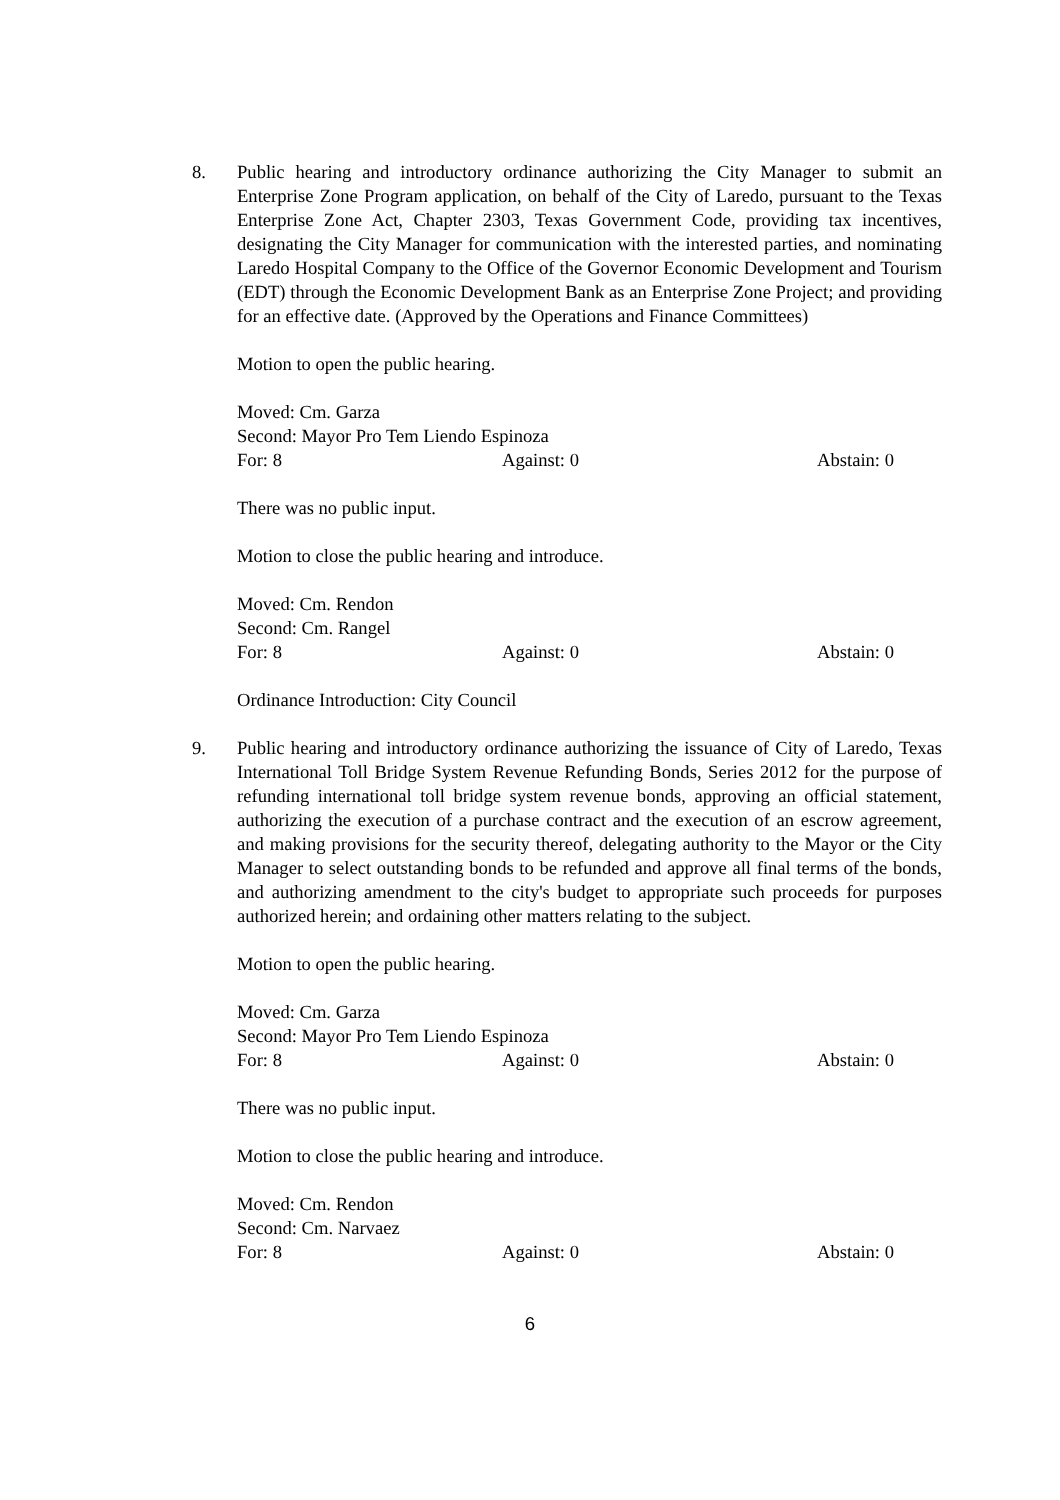8. Public hearing and introductory ordinance authorizing the City Manager to submit an Enterprise Zone Program application, on behalf of the City of Laredo, pursuant to the Texas Enterprise Zone Act, Chapter 2303, Texas Government Code, providing tax incentives, designating the City Manager for communication with the interested parties, and nominating Laredo Hospital Company to the Office of the Governor Economic Development and Tourism (EDT) through the Economic Development Bank as an Enterprise Zone Project; and providing for an effective date. (Approved by the Operations and Finance Committees)
Motion to open the public hearing.
Moved: Cm. Garza
Second: Mayor Pro Tem Liendo Espinoza
For: 8 Against: 0 Abstain: 0
There was no public input.
Motion to close the public hearing and introduce.
Moved: Cm. Rendon
Second: Cm. Rangel
For: 8 Against: 0 Abstain: 0
Ordinance Introduction: City Council
9. Public hearing and introductory ordinance authorizing the issuance of City of Laredo, Texas International Toll Bridge System Revenue Refunding Bonds, Series 2012 for the purpose of refunding international toll bridge system revenue bonds, approving an official statement, authorizing the execution of a purchase contract and the execution of an escrow agreement, and making provisions for the security thereof, delegating authority to the Mayor or the City Manager to select outstanding bonds to be refunded and approve all final terms of the bonds, and authorizing amendment to the city's budget to appropriate such proceeds for purposes authorized herein; and ordaining other matters relating to the subject.
Motion to open the public hearing.
Moved: Cm. Garza
Second: Mayor Pro Tem Liendo Espinoza
For: 8 Against: 0 Abstain: 0
There was no public input.
Motion to close the public hearing and introduce.
Moved: Cm. Rendon
Second: Cm. Narvaez
For: 8 Against: 0 Abstain: 0
6